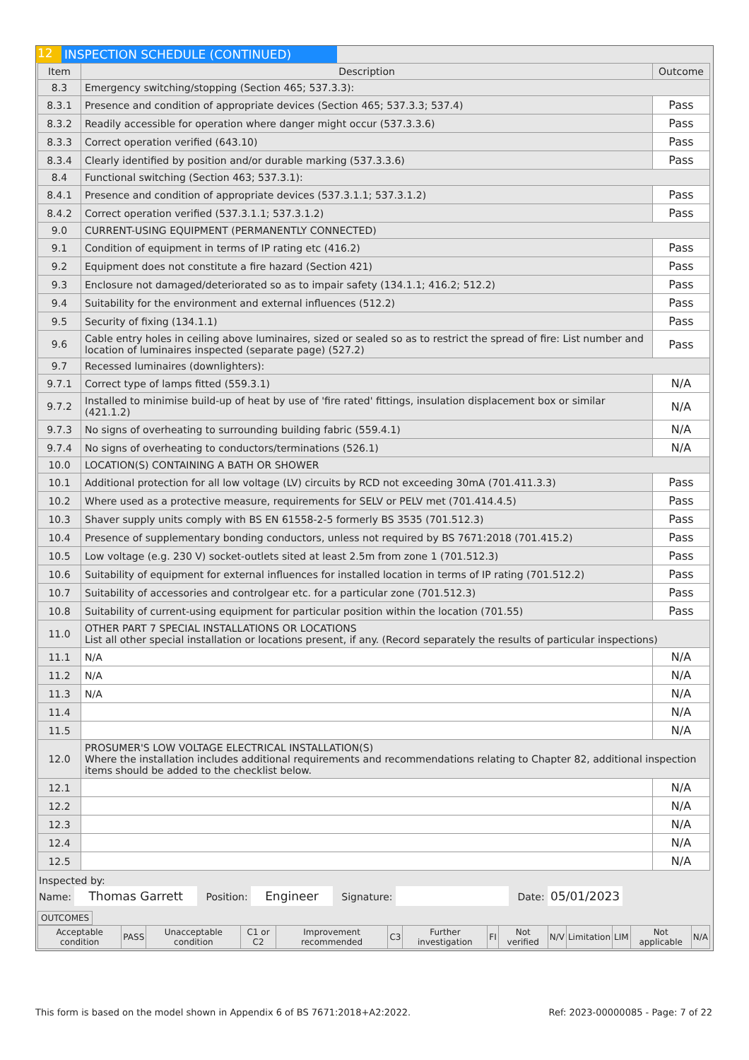12 INSPECTION SCHEDULE (CONTINUED)
| Item | Description | Outcome |
| --- | --- | --- |
| 8.3 | Emergency switching/stopping (Section 465; 537.3.3): | |
| 8.3.1 | Presence and condition of appropriate devices (Section 465; 537.3.3; 537.4) | Pass |
| 8.3.2 | Readily accessible for operation where danger might occur (537.3.3.6) | Pass |
| 8.3.3 | Correct operation verified (643.10) | Pass |
| 8.3.4 | Clearly identified by position and/or durable marking (537.3.3.6) | Pass |
| 8.4 | Functional switching (Section 463; 537.3.1): | |
| 8.4.1 | Presence and condition of appropriate devices (537.3.1.1; 537.3.1.2) | Pass |
| 8.4.2 | Correct operation verified (537.3.1.1; 537.3.1.2) | Pass |
| 9.0 | CURRENT-USING EQUIPMENT (PERMANENTLY CONNECTED) | |
| 9.1 | Condition of equipment in terms of IP rating etc (416.2) | Pass |
| 9.2 | Equipment does not constitute a fire hazard (Section 421) | Pass |
| 9.3 | Enclosure not damaged/deteriorated so as to impair safety (134.1.1; 416.2; 512.2) | Pass |
| 9.4 | Suitability for the environment and external influences (512.2) | Pass |
| 9.5 | Security of fixing (134.1.1) | Pass |
| 9.6 | Cable entry holes in ceiling above luminaires, sized or sealed so as to restrict the spread of fire: List number and location of luminaires inspected (separate page) (527.2) | Pass |
| 9.7 | Recessed luminaires (downlighters): | |
| 9.7.1 | Correct type of lamps fitted (559.3.1) | N/A |
| 9.7.2 | Installed to minimise build-up of heat by use of 'fire rated' fittings, insulation displacement box or similar (421.1.2) | N/A |
| 9.7.3 | No signs of overheating to surrounding building fabric (559.4.1) | N/A |
| 9.7.4 | No signs of overheating to conductors/terminations (526.1) | N/A |
| 10.0 | LOCATION(S) CONTAINING A BATH OR SHOWER | |
| 10.1 | Additional protection for all low voltage (LV) circuits by RCD not exceeding 30mA (701.411.3.3) | Pass |
| 10.2 | Where used as a protective measure, requirements for SELV or PELV met (701.414.4.5) | Pass |
| 10.3 | Shaver supply units comply with BS EN 61558-2-5 formerly BS 3535 (701.512.3) | Pass |
| 10.4 | Presence of supplementary bonding conductors, unless not required by BS 7671:2018 (701.415.2) | Pass |
| 10.5 | Low voltage (e.g. 230 V) socket-outlets sited at least 2.5m from zone 1 (701.512.3) | Pass |
| 10.6 | Suitability of equipment for external influences for installed location in terms of IP rating (701.512.2) | Pass |
| 10.7 | Suitability of accessories and controlgear etc. for a particular zone (701.512.3) | Pass |
| 10.8 | Suitability of current-using equipment for particular position within the location (701.55) | Pass |
| 11.0 | OTHER PART 7 SPECIAL INSTALLATIONS OR LOCATIONS List all other special installation or locations present, if any. (Record separately the results of particular inspections) | |
| 11.1 | N/A | N/A |
| 11.2 | N/A | N/A |
| 11.3 | N/A | N/A |
| 11.4 | | N/A |
| 11.5 | | N/A |
| 12.0 | PROSUMER'S LOW VOLTAGE ELECTRICAL INSTALLATION(S) Where the installation includes additional requirements and recommendations relating to Chapter 82, additional inspection items should be added to the checklist below. | |
| 12.1 | | N/A |
| 12.2 | | N/A |
| 12.3 | | N/A |
| 12.4 | | N/A |
| 12.5 | | N/A |
Inspected by:
Name: Thomas Garrett Position: Engineer Signature: Date: 05/01/2023
OUTCOMES
| Acceptable condition | PASS | Unacceptable condition | C1 or C2 | Improvement recommended | C3 | Further investigation | FI | Not verified | N/V | Limitation | LIM | Not applicable | N/A |
This form is based on the model shown in Appendix 6 of BS 7671:2018+A2:2022. Ref: 2023-00000085 - Page: 7 of 22